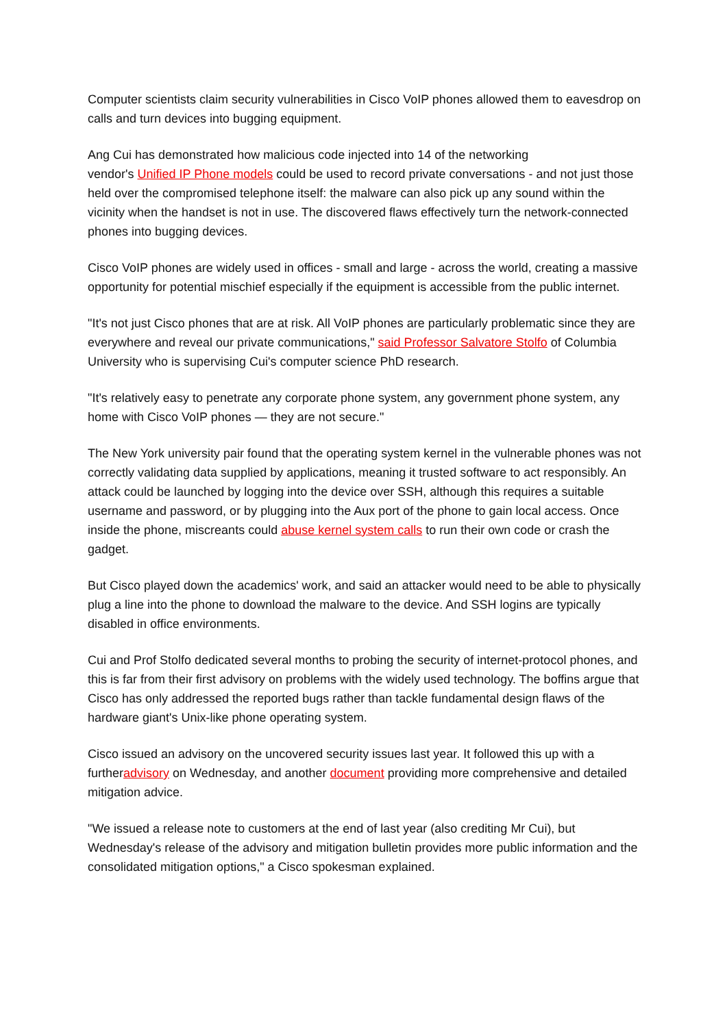Computer scientists claim security vulnerabilities in Cisco VoIP phones allowed them to eavesdrop on calls and turn devices into bugging equipment.
Ang Cui has demonstrated how malicious code injected into 14 of the networking
vendor's Unified IP Phone models could be used to record private conversations - and not just those held over the compromised telephone itself: the malware can also pick up any sound within the vicinity when the handset is not in use. The discovered flaws effectively turn the network-connected phones into bugging devices.
Cisco VoIP phones are widely used in offices - small and large - across the world, creating a massive opportunity for potential mischief especially if the equipment is accessible from the public internet.
"It's not just Cisco phones that are at risk. All VoIP phones are particularly problematic since they are everywhere and reveal our private communications," said Professor Salvatore Stolfo of Columbia University who is supervising Cui's computer science PhD research.
"It's relatively easy to penetrate any corporate phone system, any government phone system, any home with Cisco VoIP phones — they are not secure."
The New York university pair found that the operating system kernel in the vulnerable phones was not correctly validating data supplied by applications, meaning it trusted software to act responsibly. An attack could be launched by logging into the device over SSH, although this requires a suitable username and password, or by plugging into the Aux port of the phone to gain local access. Once inside the phone, miscreants could abuse kernel system calls to run their own code or crash the gadget.
But Cisco played down the academics' work, and said an attacker would need to be able to physically plug a line into the phone to download the malware to the device. And SSH logins are typically disabled in office environments.
Cui and Prof Stolfo dedicated several months to probing the security of internet-protocol phones, and this is far from their first advisory on problems with the widely used technology. The boffins argue that Cisco has only addressed the reported bugs rather than tackle fundamental design flaws of the hardware giant's Unix-like phone operating system.
Cisco issued an advisory on the uncovered security issues last year. It followed this up with a furtheradvisory on Wednesday, and another document providing more comprehensive and detailed mitigation advice.
"We issued a release note to customers at the end of last year (also crediting Mr Cui), but Wednesday's release of the advisory and mitigation bulletin provides more public information and the consolidated mitigation options," a Cisco spokesman explained.